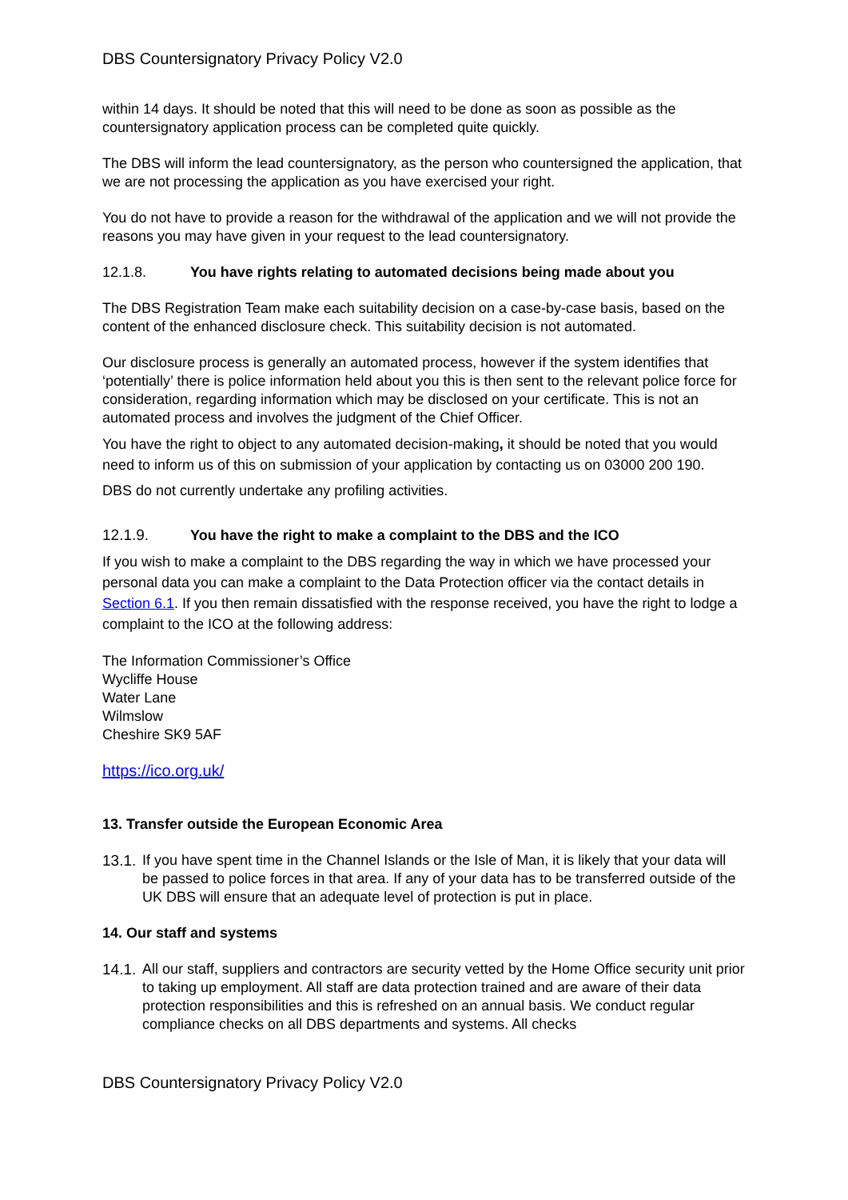DBS Countersignatory Privacy Policy V2.0
within 14 days. It should be noted that this will need to be done as soon as possible as the countersignatory application process can be completed quite quickly.
The DBS will inform the lead countersignatory, as the person who countersigned the application, that we are not processing the application as you have exercised your right.
You do not have to provide a reason for the withdrawal of the application and we will not provide the reasons you may have given in your request to the lead countersignatory.
12.1.8. You have rights relating to automated decisions being made about you
The DBS Registration Team make each suitability decision on a case-by-case basis, based on the content of the enhanced disclosure check. This suitability decision is not automated.
Our disclosure process is generally an automated process, however if the system identifies that ‘potentially’ there is police information held about you this is then sent to the relevant police force for consideration, regarding information which may be disclosed on your certificate. This is not an automated process and involves the judgment of the Chief Officer.
You have the right to object to any automated decision-making, it should be noted that you would need to inform us of this on submission of your application by contacting us on 03000 200 190.
DBS do not currently undertake any profiling activities.
12.1.9. You have the right to make a complaint to the DBS and the ICO
If you wish to make a complaint to the DBS regarding the way in which we have processed your personal data you can make a complaint to the Data Protection officer via the contact details in Section 6.1. If you then remain dissatisfied with the response received, you have the right to lodge a complaint to the ICO at the following address:
The Information Commissioner’s Office
Wycliffe House
Water Lane
Wilmslow
Cheshire SK9 5AF
https://ico.org.uk/
13. Transfer outside the European Economic Area
13.1. If you have spent time in the Channel Islands or the Isle of Man, it is likely that your data will be passed to police forces in that area. If any of your data has to be transferred outside of the UK DBS will ensure that an adequate level of protection is put in place.
14. Our staff and systems
14.1. All our staff, suppliers and contractors are security vetted by the Home Office security unit prior to taking up employment. All staff are data protection trained and are aware of their data protection responsibilities and this is refreshed on an annual basis. We conduct regular compliance checks on all DBS departments and systems. All checks
DBS Countersignatory Privacy Policy V2.0